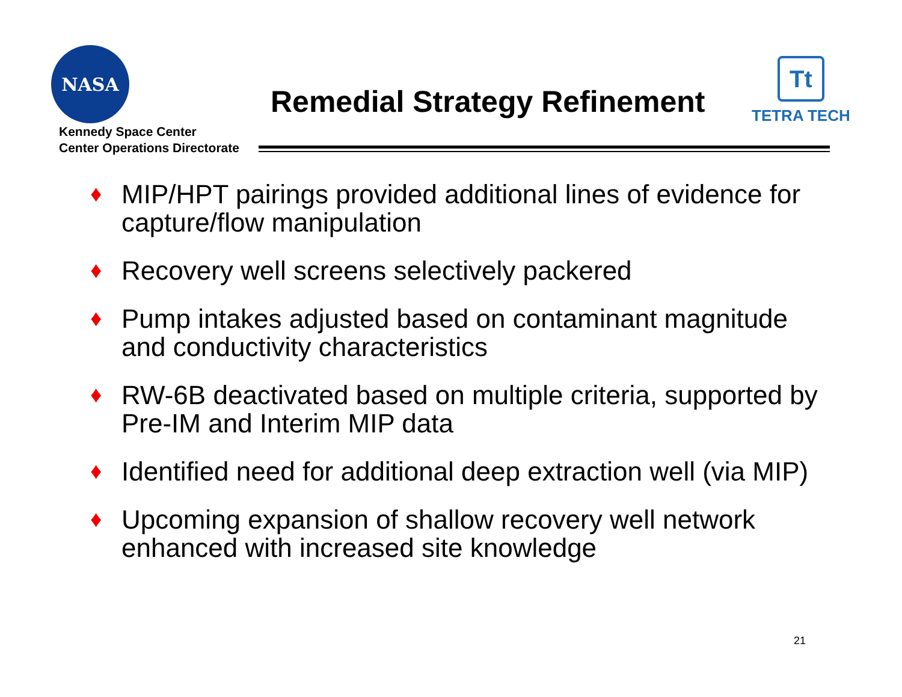NASA
Kennedy Space Center
Center Operations Directorate
Remedial Strategy Refinement
Tt
TETRA TECH
♦ MIP/HPT pairings provided additional lines of evidence for capture/flow manipulation
♦ Recovery well screens selectively packered
♦ Pump intakes adjusted based on contaminant magnitude and conductivity characteristics
♦ RW-6B deactivated based on multiple criteria, supported by Pre-IM and Interim MIP data
♦ Identified need for additional deep extraction well (via MIP)
♦ Upcoming expansion of shallow recovery well network enhanced with increased site knowledge
21